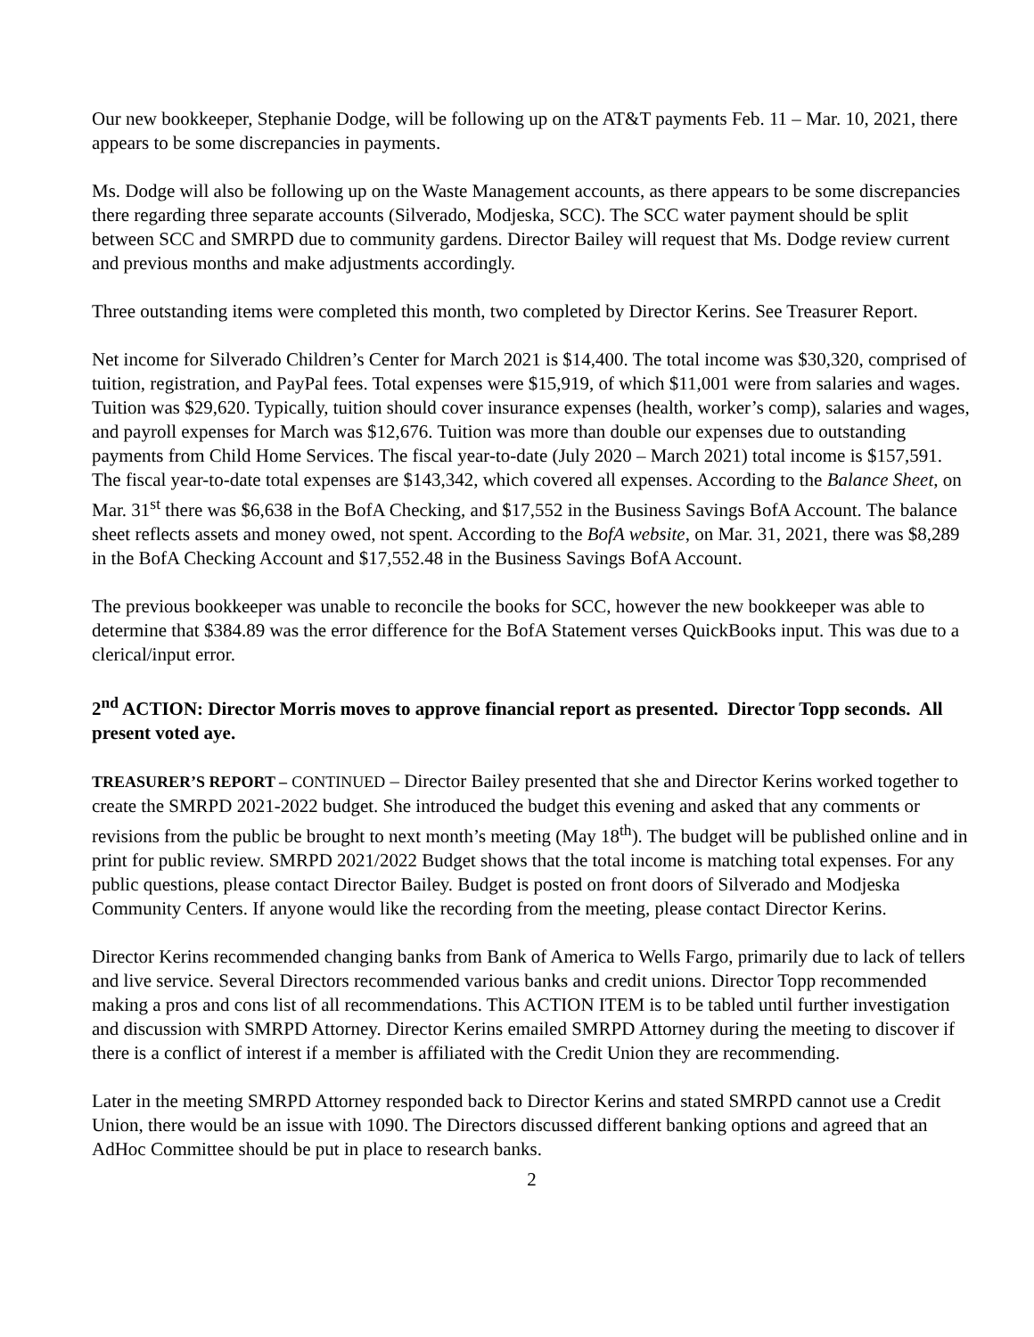Our new bookkeeper, Stephanie Dodge, will be following up on the AT&T payments Feb. 11 – Mar. 10, 2021, there appears to be some discrepancies in payments.
Ms. Dodge will also be following up on the Waste Management accounts, as there appears to be some discrepancies there regarding three separate accounts (Silverado, Modjeska, SCC). The SCC water payment should be split between SCC and SMRPD due to community gardens. Director Bailey will request that Ms. Dodge review current and previous months and make adjustments accordingly.
Three outstanding items were completed this month, two completed by Director Kerins. See Treasurer Report.
Net income for Silverado Children’s Center for March 2021 is $14,400. The total income was $30,320, comprised of tuition, registration, and PayPal fees. Total expenses were $15,919, of which $11,001 were from salaries and wages. Tuition was $29,620. Typically, tuition should cover insurance expenses (health, worker’s comp), salaries and wages, and payroll expenses for March was $12,676. Tuition was more than double our expenses due to outstanding payments from Child Home Services. The fiscal year-to-date (July 2020 – March 2021) total income is $157,591. The fiscal year-to-date total expenses are $143,342, which covered all expenses. According to the Balance Sheet, on Mar. 31<sup>st</sup> there was $6,638 in the BofA Checking, and $17,552 in the Business Savings BofA Account. The balance sheet reflects assets and money owed, not spent. According to the BofA website, on Mar. 31, 2021, there was $8,289 in the BofA Checking Account and $17,552.48 in the Business Savings BofA Account.
The previous bookkeeper was unable to reconcile the books for SCC, however the new bookkeeper was able to determine that $384.89 was the error difference for the BofA Statement verses QuickBooks input. This was due to a clerical/input error.
2<sup>nd</sup> ACTION: Director Morris moves to approve financial report as presented. Director Topp seconds. All present voted aye.
TREASURER’S REPORT – CONTINUED – Director Bailey presented that she and Director Kerins worked together to create the SMRPD 2021-2022 budget. She introduced the budget this evening and asked that any comments or revisions from the public be brought to next month’s meeting (May 18<sup>th</sup>). The budget will be published online and in print for public review. SMRPD 2021/2022 Budget shows that the total income is matching total expenses. For any public questions, please contact Director Bailey. Budget is posted on front doors of Silverado and Modjeska Community Centers. If anyone would like the recording from the meeting, please contact Director Kerins.
Director Kerins recommended changing banks from Bank of America to Wells Fargo, primarily due to lack of tellers and live service. Several Directors recommended various banks and credit unions. Director Topp recommended making a pros and cons list of all recommendations. This ACTION ITEM is to be tabled until further investigation and discussion with SMRPD Attorney. Director Kerins emailed SMRPD Attorney during the meeting to discover if there is a conflict of interest if a member is affiliated with the Credit Union they are recommending.
Later in the meeting SMRPD Attorney responded back to Director Kerins and stated SMRPD cannot use a Credit Union, there would be an issue with 1090. The Directors discussed different banking options and agreed that an AdHoc Committee should be put in place to research banks.
2